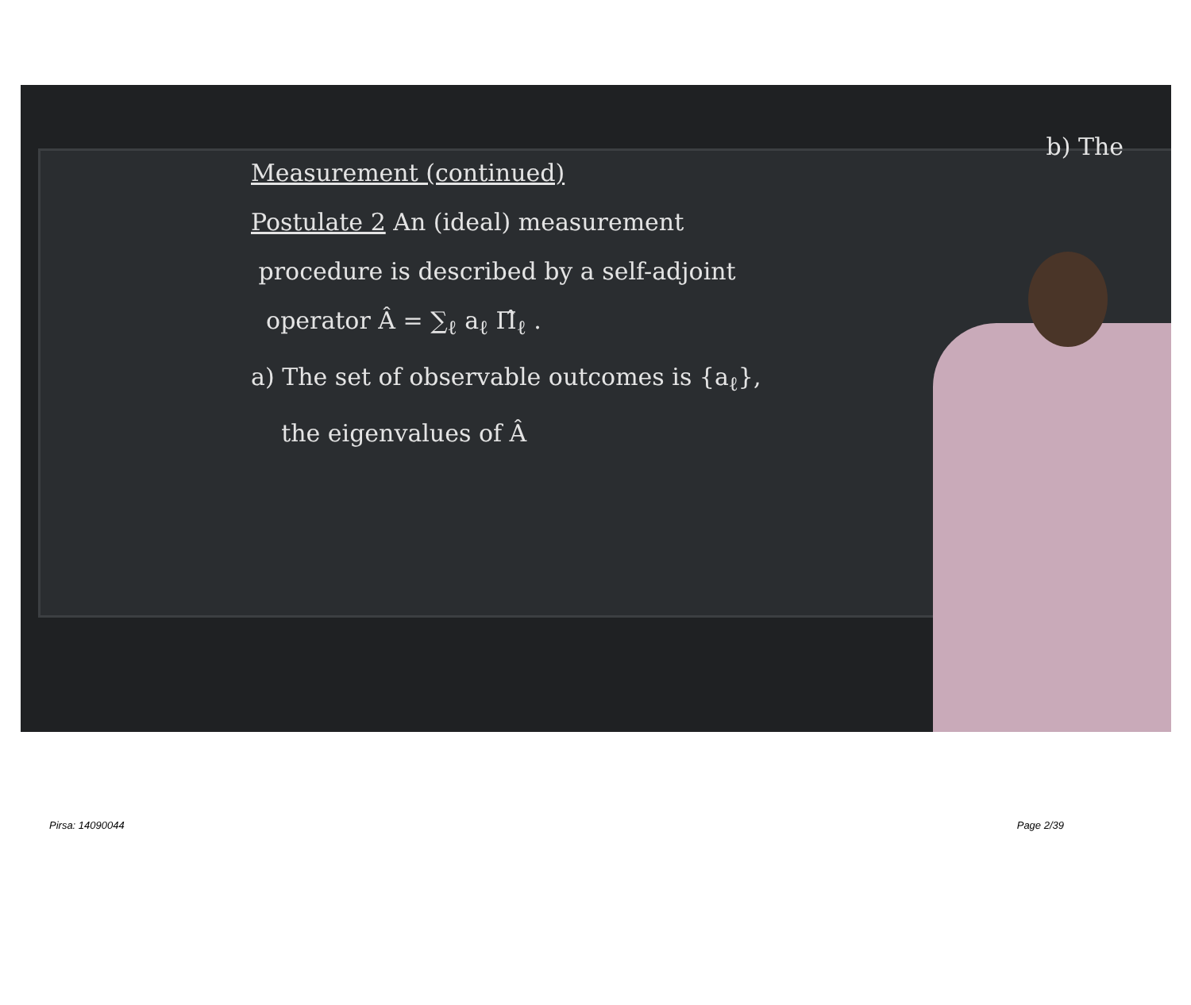b) The
Measurement (continued)
Postulate 2 An (ideal) measurement
procedure is described by a self-adjoint
operator Â = ∑<sub>ℓ</sub> a<sub>ℓ</sub> Π̂<sub>ℓ</sub> .
a) The set of observable outcomes is {a<sub>ℓ</sub>},
the eigenvalues of Â
Pirsa: 14090044 Page 2/39